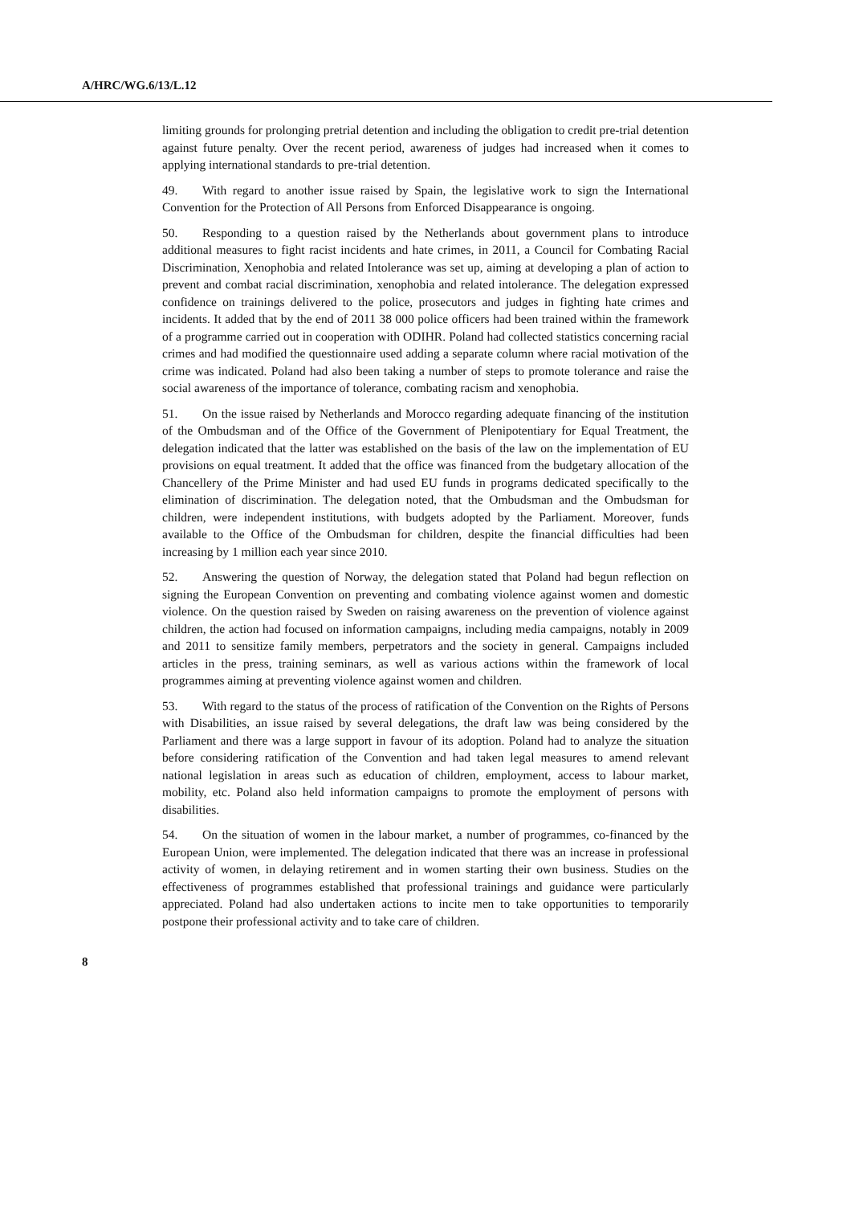A/HRC/WG.6/13/L.12
limiting grounds for prolonging pretrial detention and including the obligation to credit pre-trial detention against future penalty. Over the recent period, awareness of judges had increased when it comes to applying international standards to pre-trial detention.
49. With regard to another issue raised by Spain, the legislative work to sign the International Convention for the Protection of All Persons from Enforced Disappearance is ongoing.
50. Responding to a question raised by the Netherlands about government plans to introduce additional measures to fight racist incidents and hate crimes, in 2011, a Council for Combating Racial Discrimination, Xenophobia and related Intolerance was set up, aiming at developing a plan of action to prevent and combat racial discrimination, xenophobia and related intolerance. The delegation expressed confidence on trainings delivered to the police, prosecutors and judges in fighting hate crimes and incidents. It added that by the end of 2011 38 000 police officers had been trained within the framework of a programme carried out in cooperation with ODIHR. Poland had collected statistics concerning racial crimes and had modified the questionnaire used adding a separate column where racial motivation of the crime was indicated. Poland had also been taking a number of steps to promote tolerance and raise the social awareness of the importance of tolerance, combating racism and xenophobia.
51. On the issue raised by Netherlands and Morocco regarding adequate financing of the institution of the Ombudsman and of the Office of the Government of Plenipotentiary for Equal Treatment, the delegation indicated that the latter was established on the basis of the law on the implementation of EU provisions on equal treatment. It added that the office was financed from the budgetary allocation of the Chancellery of the Prime Minister and had used EU funds in programs dedicated specifically to the elimination of discrimination. The delegation noted, that the Ombudsman and the Ombudsman for children, were independent institutions, with budgets adopted by the Parliament. Moreover, funds available to the Office of the Ombudsman for children, despite the financial difficulties had been increasing by 1 million each year since 2010.
52. Answering the question of Norway, the delegation stated that Poland had begun reflection on signing the European Convention on preventing and combating violence against women and domestic violence. On the question raised by Sweden on raising awareness on the prevention of violence against children, the action had focused on information campaigns, including media campaigns, notably in 2009 and 2011 to sensitize family members, perpetrators and the society in general. Campaigns included articles in the press, training seminars, as well as various actions within the framework of local programmes aiming at preventing violence against women and children.
53. With regard to the status of the process of ratification of the Convention on the Rights of Persons with Disabilities, an issue raised by several delegations, the draft law was being considered by the Parliament and there was a large support in favour of its adoption. Poland had to analyze the situation before considering ratification of the Convention and had taken legal measures to amend relevant national legislation in areas such as education of children, employment, access to labour market, mobility, etc. Poland also held information campaigns to promote the employment of persons with disabilities.
54. On the situation of women in the labour market, a number of programmes, co-financed by the European Union, were implemented. The delegation indicated that there was an increase in professional activity of women, in delaying retirement and in women starting their own business. Studies on the effectiveness of programmes established that professional trainings and guidance were particularly appreciated. Poland had also undertaken actions to incite men to take opportunities to temporarily postpone their professional activity and to take care of children.
8